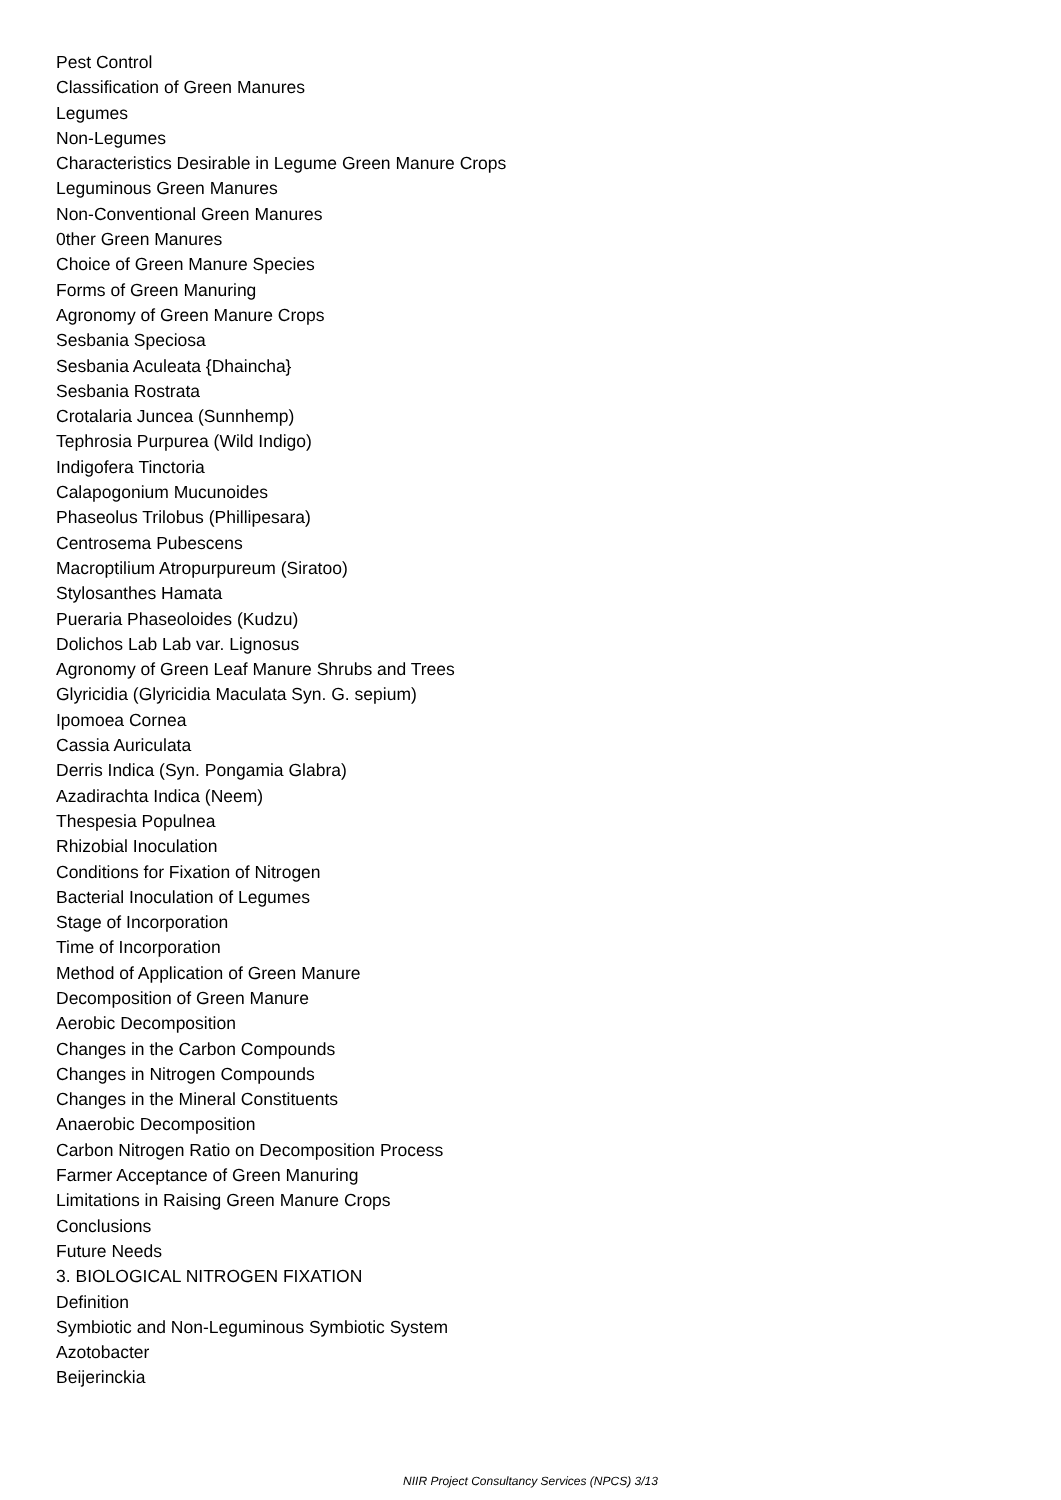Pest Control
Classification of Green Manures
Legumes
Non-Legumes
Characteristics Desirable in Legume Green Manure Crops
Leguminous Green Manures
Non-Conventional Green Manures
0ther Green Manures
Choice of Green Manure Species
Forms of Green Manuring
Agronomy of Green Manure Crops
Sesbania Speciosa
Sesbania Aculeata {Dhaincha}
Sesbania Rostrata
Crotalaria Juncea (Sunnhemp)
Tephrosia Purpurea (Wild Indigo)
Indigofera Tinctoria
Calapogonium Mucunoides
Phaseolus Trilobus (Phillipesara)
Centrosema Pubescens
Macroptilium Atropurpureum (Siratoo)
Stylosanthes Hamata
Pueraria Phaseoloides (Kudzu)
Dolichos Lab Lab var. Lignosus
Agronomy of Green Leaf Manure Shrubs and Trees
Glyricidia (Glyricidia Maculata Syn. G. sepium)
Ipomoea Cornea
Cassia Auriculata
Derris Indica (Syn. Pongamia Glabra)
Azadirachta Indica (Neem)
Thespesia Populnea
Rhizobial Inoculation
Conditions for Fixation of Nitrogen
Bacterial Inoculation of Legumes
Stage of Incorporation
Time of Incorporation
Method of Application of Green Manure
Decomposition of Green Manure
Aerobic Decomposition
Changes in the Carbon Compounds
Changes in Nitrogen Compounds
Changes in the Mineral Constituents
Anaerobic Decomposition
Carbon Nitrogen Ratio on Decomposition Process
Farmer Acceptance of Green Manuring
Limitations in Raising Green Manure Crops
Conclusions
Future Needs
3. BIOLOGICAL NITROGEN FIXATION
Definition
Symbiotic and Non-Leguminous Symbiotic System
Azotobacter
Beijerinckia
NIIR Project Consultancy Services (NPCS) 3/13